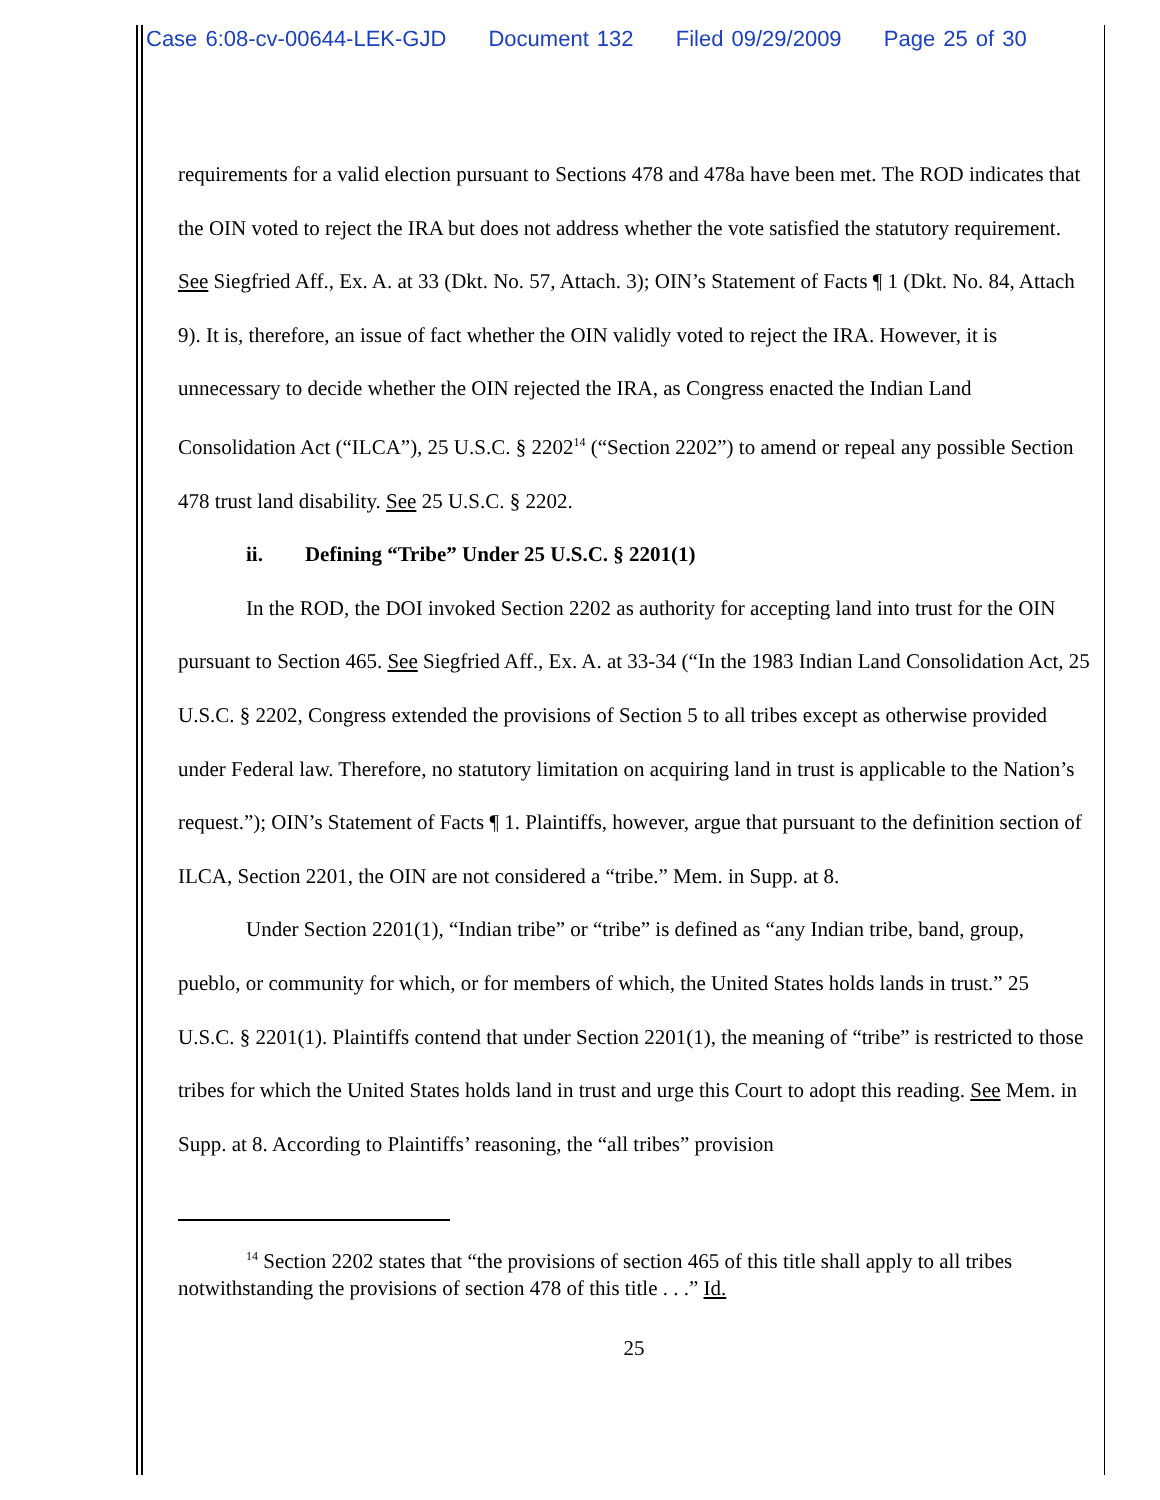Case 6:08-cv-00644-LEK-GJD Document 132 Filed 09/29/2009 Page 25 of 30
requirements for a valid election pursuant to Sections 478 and 478a have been met. The ROD indicates that the OIN voted to reject the IRA but does not address whether the vote satisfied the statutory requirement. See Siegfried Aff., Ex. A. at 33 (Dkt. No. 57, Attach. 3); OIN’s Statement of Facts ¶ 1 (Dkt. No. 84, Attach 9). It is, therefore, an issue of fact whether the OIN validly voted to reject the IRA. However, it is unnecessary to decide whether the OIN rejected the IRA, as Congress enacted the Indian Land Consolidation Act (“ILCA”), 25 U.S.C. § 2202<sup>14</sup> (“Section 2202”) to amend or repeal any possible Section 478 trust land disability. See 25 U.S.C. § 2202.
ii. Defining “Tribe” Under 25 U.S.C. § 2201(1)
In the ROD, the DOI invoked Section 2202 as authority for accepting land into trust for the OIN pursuant to Section 465. See Siegfried Aff., Ex. A. at 33-34 (“In the 1983 Indian Land Consolidation Act, 25 U.S.C. § 2202, Congress extended the provisions of Section 5 to all tribes except as otherwise provided under Federal law. Therefore, no statutory limitation on acquiring land in trust is applicable to the Nation’s request.”); OIN’s Statement of Facts ¶ 1. Plaintiffs, however, argue that pursuant to the definition section of ILCA, Section 2201, the OIN are not considered a “tribe.” Mem. in Supp. at 8.
Under Section 2201(1), “Indian tribe” or “tribe” is defined as “any Indian tribe, band, group, pueblo, or community for which, or for members of which, the United States holds lands in trust.” 25 U.S.C. § 2201(1). Plaintiffs contend that under Section 2201(1), the meaning of “tribe” is restricted to those tribes for which the United States holds land in trust and urge this Court to adopt this reading. See Mem. in Supp. at 8. According to Plaintiffs’ reasoning, the “all tribes” provision
<sup>14</sup> Section 2202 states that “the provisions of section 465 of this title shall apply to all tribes notwithstanding the provisions of section 478 of this title . . .” Id.
25